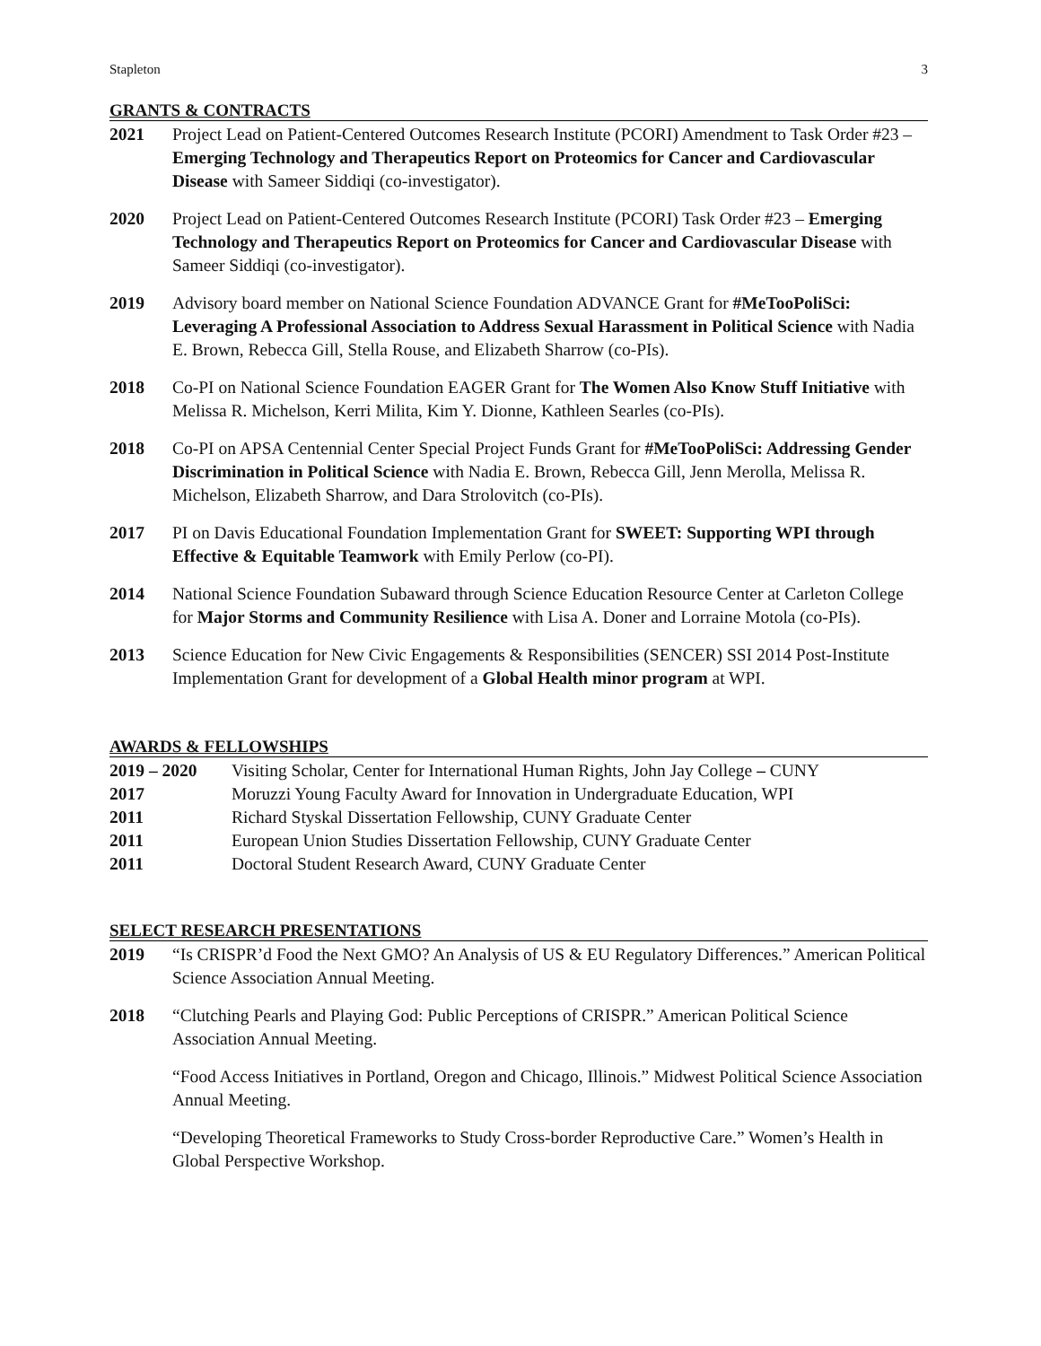Stapleton 3
GRANTS & CONTRACTS
2021 Project Lead on Patient-Centered Outcomes Research Institute (PCORI) Amendment to Task Order #23 – Emerging Technology and Therapeutics Report on Proteomics for Cancer and Cardiovascular Disease with Sameer Siddiqi (co-investigator).
2020 Project Lead on Patient-Centered Outcomes Research Institute (PCORI) Task Order #23 – Emerging Technology and Therapeutics Report on Proteomics for Cancer and Cardiovascular Disease with Sameer Siddiqi (co-investigator).
2019 Advisory board member on National Science Foundation ADVANCE Grant for #MeTooPoliSci: Leveraging A Professional Association to Address Sexual Harassment in Political Science with Nadia E. Brown, Rebecca Gill, Stella Rouse, and Elizabeth Sharrow (co-PIs).
2018 Co-PI on National Science Foundation EAGER Grant for The Women Also Know Stuff Initiative with Melissa R. Michelson, Kerri Milita, Kim Y. Dionne, Kathleen Searles (co-PIs).
2018 Co-PI on APSA Centennial Center Special Project Funds Grant for #MeTooPoliSci: Addressing Gender Discrimination in Political Science with Nadia E. Brown, Rebecca Gill, Jenn Merolla, Melissa R. Michelson, Elizabeth Sharrow, and Dara Strolovitch (co-PIs).
2017 PI on Davis Educational Foundation Implementation Grant for SWEET: Supporting WPI through Effective & Equitable Teamwork with Emily Perlow (co-PI).
2014 National Science Foundation Subaward through Science Education Resource Center at Carleton College for Major Storms and Community Resilience with Lisa A. Doner and Lorraine Motola (co-PIs).
2013 Science Education for New Civic Engagements & Responsibilities (SENCER) SSI 2014 Post-Institute Implementation Grant for development of a Global Health minor program at WPI.
AWARDS & FELLOWSHIPS
2019 – 2020 Visiting Scholar, Center for International Human Rights, John Jay College – CUNY
2017 Moruzzi Young Faculty Award for Innovation in Undergraduate Education, WPI
2011 Richard Styskal Dissertation Fellowship, CUNY Graduate Center
2011 European Union Studies Dissertation Fellowship, CUNY Graduate Center
2011 Doctoral Student Research Award, CUNY Graduate Center
SELECT RESEARCH PRESENTATIONS
2019 “Is CRISPR’d Food the Next GMO? An Analysis of US & EU Regulatory Differences.” American Political Science Association Annual Meeting.
2018 “Clutching Pearls and Playing God: Public Perceptions of CRISPR.” American Political Science Association Annual Meeting.
“Food Access Initiatives in Portland, Oregon and Chicago, Illinois.” Midwest Political Science Association Annual Meeting.
“Developing Theoretical Frameworks to Study Cross-border Reproductive Care.” Women’s Health in Global Perspective Workshop.